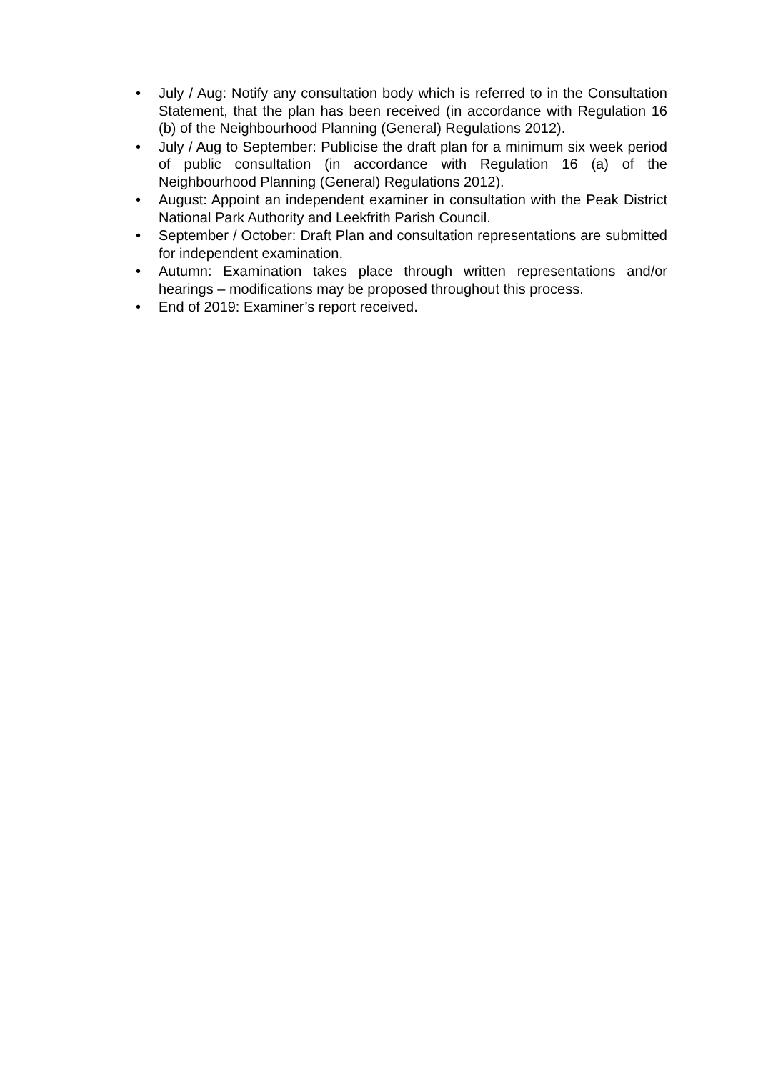• July / Aug: Notify any consultation body which is referred to in the Consultation Statement, that the plan has been received (in accordance with Regulation 16 (b) of the Neighbourhood Planning (General) Regulations 2012).
• July / Aug to September: Publicise the draft plan for a minimum six week period of public consultation (in accordance with Regulation 16 (a) of the Neighbourhood Planning (General) Regulations 2012).
• August: Appoint an independent examiner in consultation with the Peak District National Park Authority and Leekfrith Parish Council.
• September / October: Draft Plan and consultation representations are submitted for independent examination.
• Autumn: Examination takes place through written representations and/or hearings – modifications may be proposed throughout this process.
• End of 2019: Examiner’s report received.